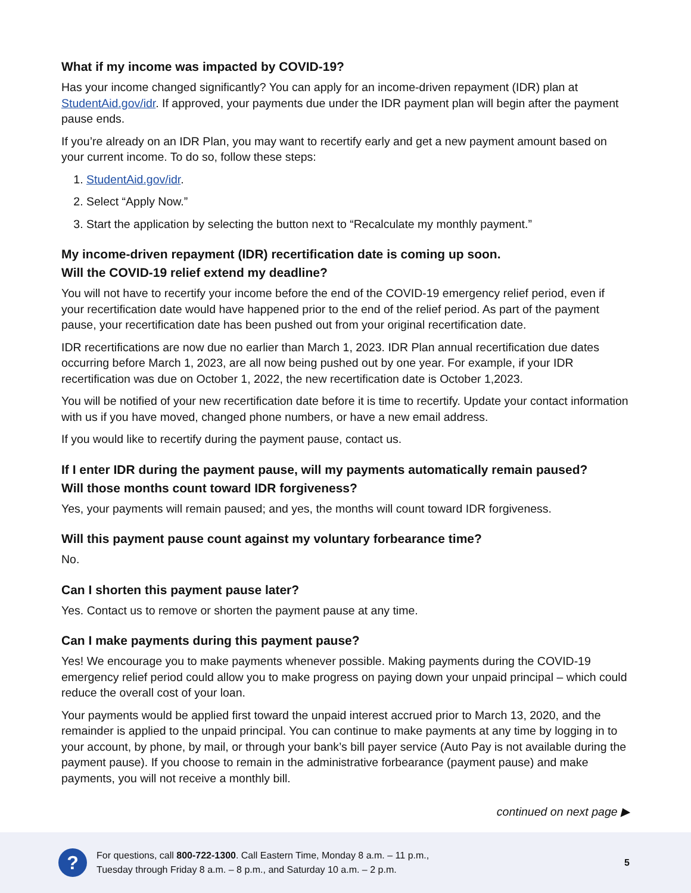What if my income was impacted by COVID-19?
Has your income changed significantly? You can apply for an income-driven repayment (IDR) plan at StudentAid.gov/idr. If approved, your payments due under the IDR payment plan will begin after the payment pause ends.
If you’re already on an IDR Plan, you may want to recertify early and get a new payment amount based on your current income. To do so, follow these steps:
1. StudentAid.gov/idr.
2. Select “Apply Now.”
3. Start the application by selecting the button next to “Recalculate my monthly payment.”
My income-driven repayment (IDR) recertification date is coming up soon.
Will the COVID-19 relief extend my deadline?
You will not have to recertify your income before the end of the COVID-19 emergency relief period, even if your recertification date would have happened prior to the end of the relief period. As part of the payment pause, your recertification date has been pushed out from your original recertification date.
IDR recertifications are now due no earlier than March 1, 2023. IDR Plan annual recertification due dates occurring before March 1, 2023, are all now being pushed out by one year. For example, if your IDR recertification was due on October 1, 2022, the new recertification date is October 1,2023.
You will be notified of your new recertification date before it is time to recertify. Update your contact information with us if you have moved, changed phone numbers, or have a new email address.
If you would like to recertify during the payment pause, contact us.
If I enter IDR during the payment pause, will my payments automatically remain paused?
Will those months count toward IDR forgiveness?
Yes, your payments will remain paused; and yes, the months will count toward IDR forgiveness.
Will this payment pause count against my voluntary forbearance time?
No.
Can I shorten this payment pause later?
Yes. Contact us to remove or shorten the payment pause at any time.
Can I make payments during this payment pause?
Yes! We encourage you to make payments whenever possible. Making payments during the COVID-19 emergency relief period could allow you to make progress on paying down your unpaid principal – which could reduce the overall cost of your loan.
Your payments would be applied first toward the unpaid interest accrued prior to March 13, 2020, and the remainder is applied to the unpaid principal. You can continue to make payments at any time by logging in to your account, by phone, by mail, or through your bank’s bill payer service (Auto Pay is not available during the payment pause). If you choose to remain in the administrative forbearance (payment pause) and make payments, you will not receive a monthly bill.
continued on next page ▶
?
For questions, call 800-722-1300. Call Eastern Time, Monday 8 a.m. – 11 p.m.,
Tuesday through Friday 8 a.m. – 8 p.m., and Saturday 10 a.m. – 2 p.m.
5